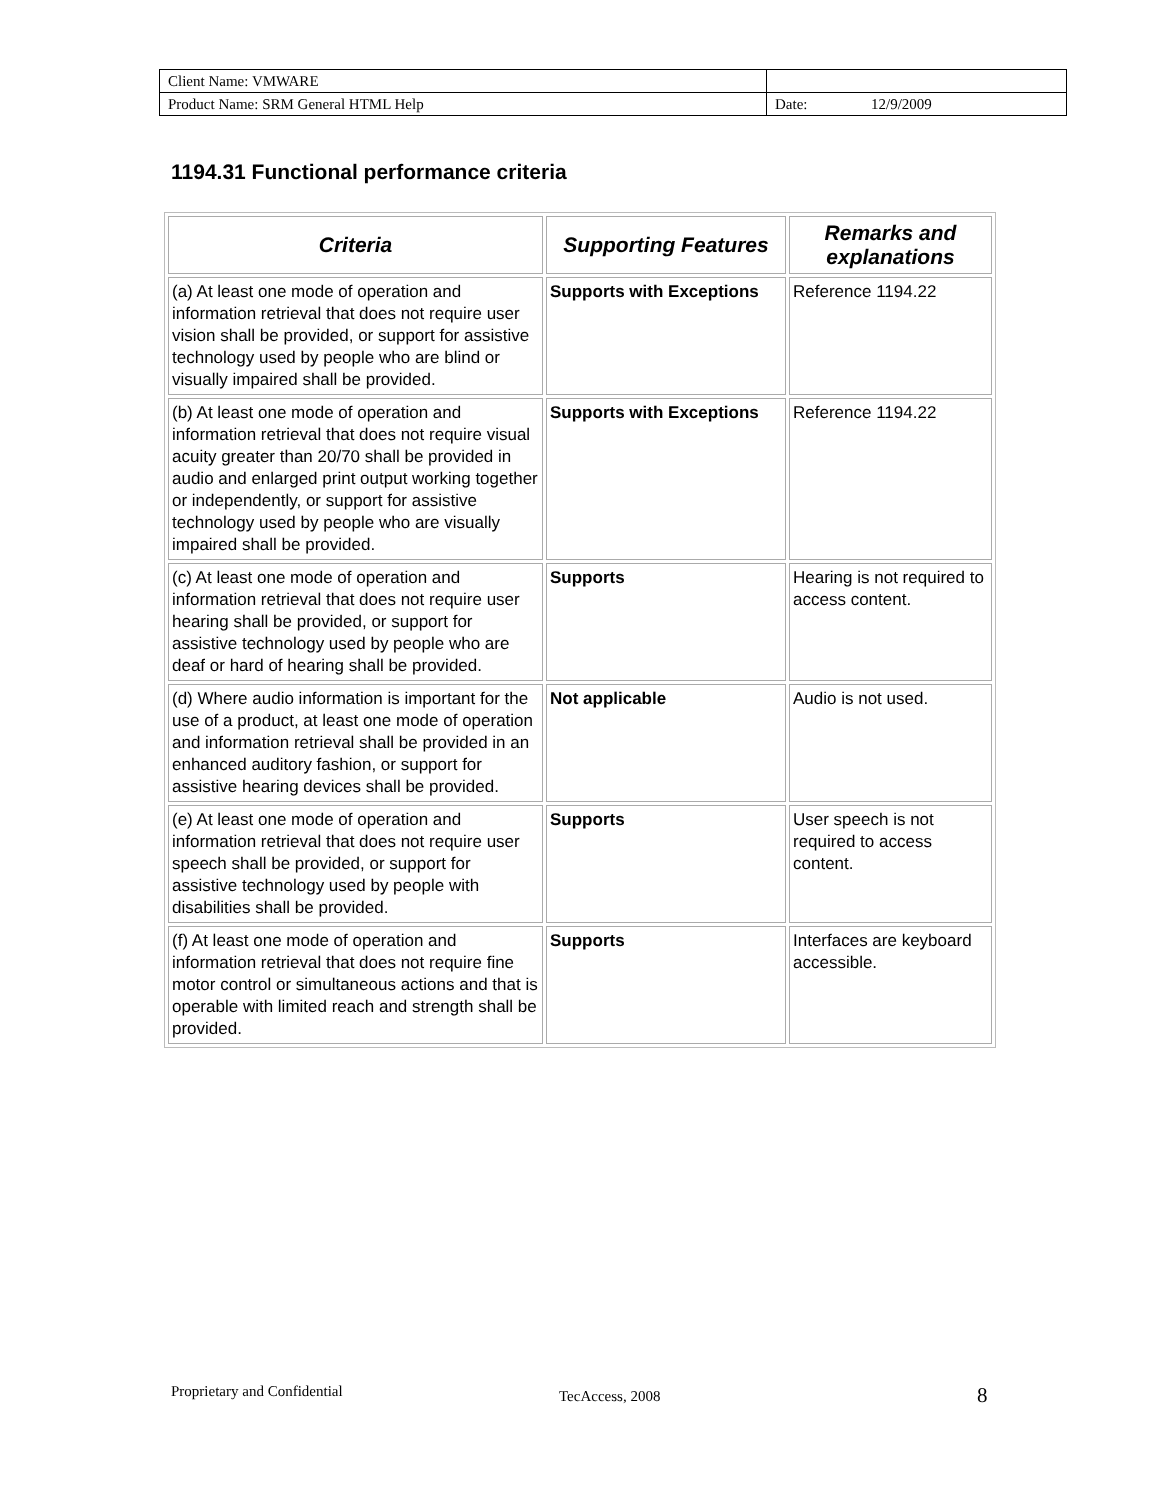| Client Name: VMWARE | | |
| Product Name: SRM General HTML Help | Date: | 12/9/2009 |
1194.31 Functional performance criteria
| Criteria | Supporting Features | Remarks and explanations |
| --- | --- | --- |
| (a) At least one mode of operation and information retrieval that does not require user vision shall be provided, or support for assistive technology used by people who are blind or visually impaired shall be provided. | Supports with Exceptions | Reference 1194.22 |
| (b) At least one mode of operation and information retrieval that does not require visual acuity greater than 20/70 shall be provided in audio and enlarged print output working together or independently, or support for assistive technology used by people who are visually impaired shall be provided. | Supports with Exceptions | Reference 1194.22 |
| (c) At least one mode of operation and information retrieval that does not require user hearing shall be provided, or support for assistive technology used by people who are deaf or hard of hearing shall be provided. | Supports | Hearing is not required to access content. |
| (d) Where audio information is important for the use of a product, at least one mode of operation and information retrieval shall be provided in an enhanced auditory fashion, or support for assistive hearing devices shall be provided. | Not applicable | Audio is not used. |
| (e) At least one mode of operation and information retrieval that does not require user speech shall be provided, or support for assistive technology used by people with disabilities shall be provided. | Supports | User speech is not required to access content. |
| (f) At least one mode of operation and information retrieval that does not require fine motor control or simultaneous actions and that is operable with limited reach and strength shall be provided. | Supports | Interfaces are keyboard accessible. |
Proprietary and Confidential TecAccess, 2008 8